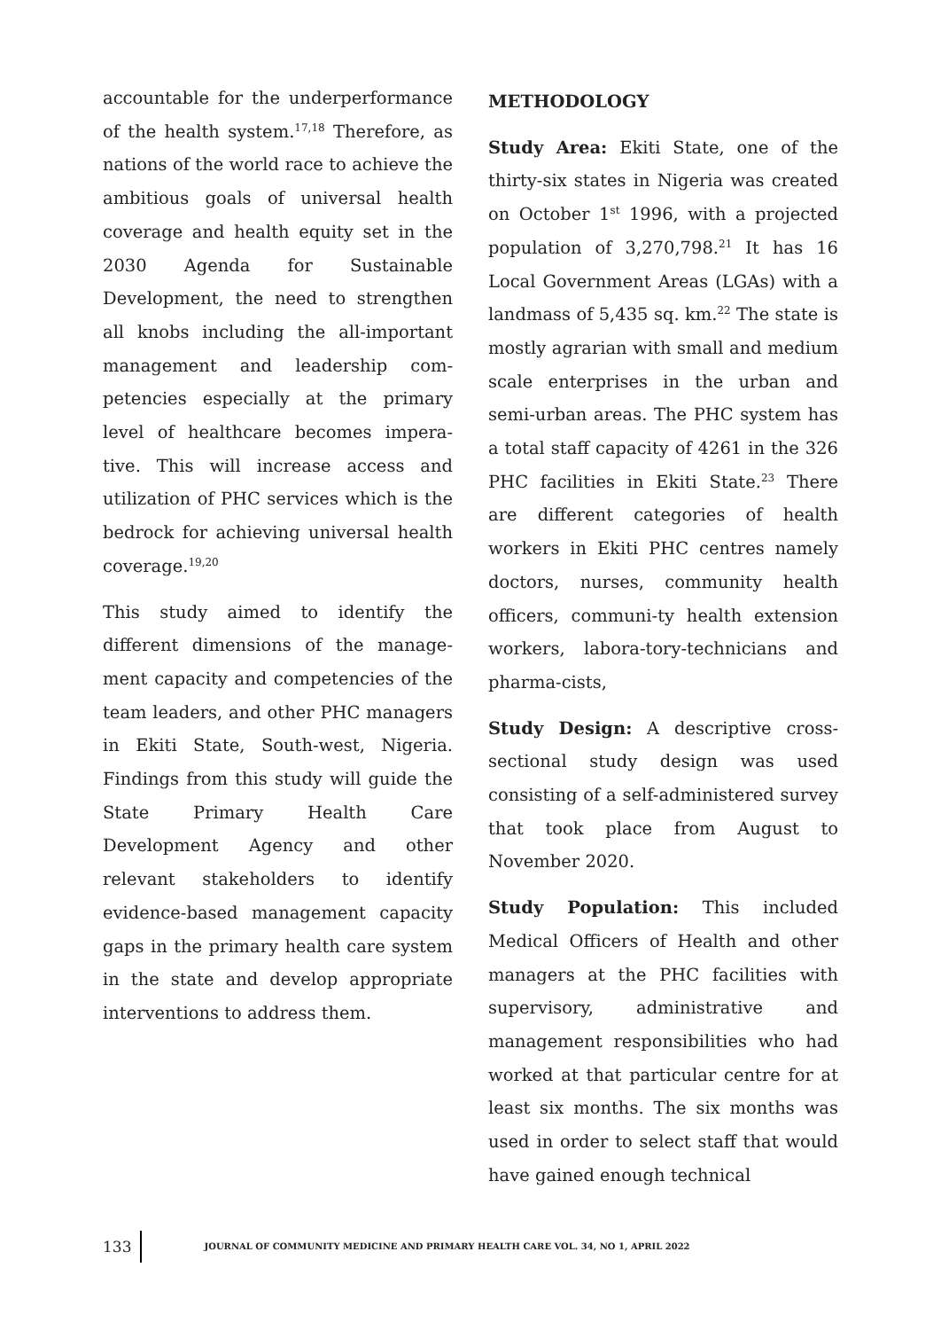accountable for the underperformance of the health system.<sup>17,18</sup> Therefore, as nations of the world race to achieve the ambitious goals of universal health coverage and health equity set in the 2030 Agenda for Sustainable Development, the need to strengthen all knobs including the all-important management and leadership com-petencies especially at the primary level of healthcare becomes impera-tive. This will increase access and utilization of PHC services which is the bedrock for achieving universal health coverage.<sup>19,20</sup>
This study aimed to identify the different dimensions of the manage-ment capacity and competencies of the team leaders, and other PHC managers in Ekiti State, South-west, Nigeria. Findings from this study will guide the State Primary Health Care Development Agency and other relevant stakeholders to identify evidence-based management capacity gaps in the primary health care system in the state and develop appropriate interventions to address them.
METHODOLOGY
Study Area: Ekiti State, one of the thirty-six states in Nigeria was created on October 1<sup>st</sup> 1996, with a projected population of 3,270,798.<sup>21</sup> It has 16 Local Government Areas (LGAs) with a landmass of 5,435 sq. km.<sup>22</sup> The state is mostly agrarian with small and medium scale enterprises in the urban and semi-urban areas. The PHC system has a total staff capacity of 4261 in the 326 PHC facilities in Ekiti State.<sup>23</sup> There are different categories of health workers in Ekiti PHC centres namely doctors, nurses, community health officers, communi-ty health extension workers, labora-tory-technicians and pharma-cists,
Study Design: A descriptive cross-sectional study design was used consisting of a self-administered survey that took place from August to November 2020.
Study Population: This included Medical Officers of Health and other managers at the PHC facilities with supervisory, administrative and management responsibilities who had worked at that particular centre for at least six months. The six months was used in order to select staff that would have gained enough technical
133
JOURNAL OF COMMUNITY MEDICINE AND PRIMARY HEALTH CARE VOL. 34, NO 1, APRIL 2022